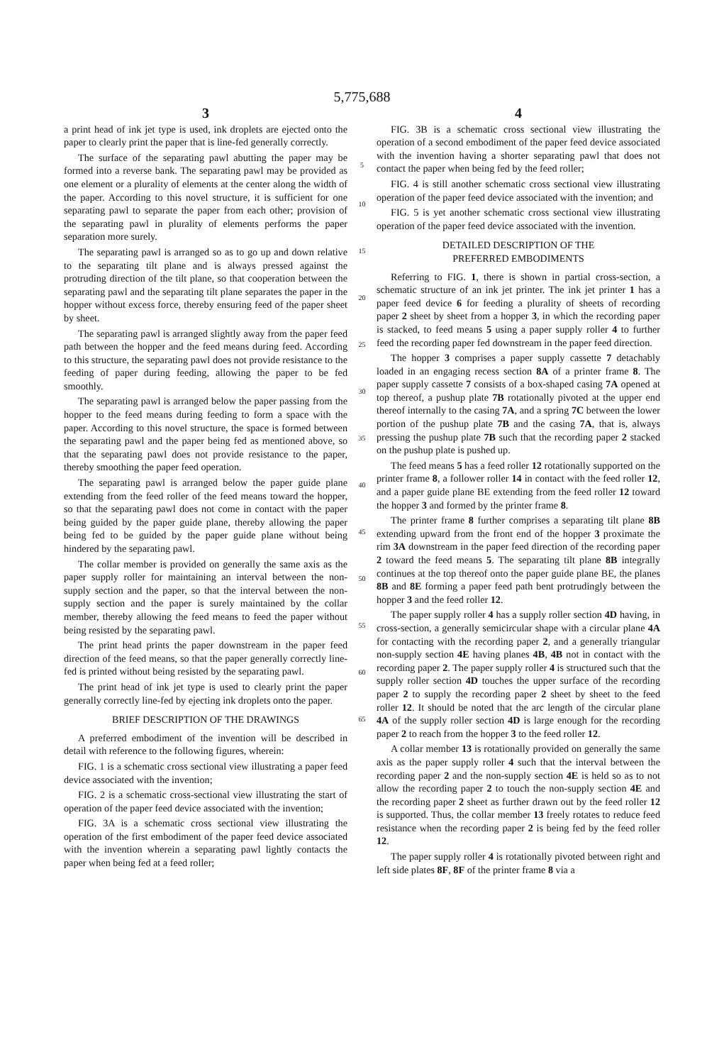5,775,688
3
a print head of ink jet type is used, ink droplets are ejected onto the paper to clearly print the paper that is line-fed generally correctly.
The surface of the separating pawl abutting the paper may be formed into a reverse bank. The separating pawl may be provided as one element or a plurality of elements at the center along the width of the paper. According to this novel structure, it is sufficient for one separating pawl to separate the paper from each other; provision of the separating pawl in plurality of elements performs the paper separation more surely.
The separating pawl is arranged so as to go up and down relative to the separating tilt plane and is always pressed against the protruding direction of the tilt plane, so that cooperation between the separating pawl and the separating tilt plane separates the paper in the hopper without excess force, thereby ensuring feed of the paper sheet by sheet.
The separating pawl is arranged slightly away from the paper feed path between the hopper and the feed means during feed. According to this structure, the separating pawl does not provide resistance to the feeding of paper during feeding, allowing the paper to be fed smoothly.
The separating pawl is arranged below the paper passing from the hopper to the feed means during feeding to form a space with the paper. According to this novel structure, the space is formed between the separating pawl and the paper being fed as mentioned above, so that the separating pawl does not provide resistance to the paper, thereby smoothing the paper feed operation.
The separating pawl is arranged below the paper guide plane extending from the feed roller of the feed means toward the hopper, so that the separating pawl does not come in contact with the paper being guided by the paper guide plane, thereby allowing the paper being fed to be guided by the paper guide plane without being hindered by the separating pawl.
The collar member is provided on generally the same axis as the paper supply roller for maintaining an interval between the non-supply section and the paper, so that the interval between the non-supply section and the paper is surely maintained by the collar member, thereby allowing the feed means to feed the paper without being resisted by the separating pawl.
The print head prints the paper downstream in the paper feed direction of the feed means, so that the paper generally correctly line-fed is printed without being resisted by the separating pawl.
The print head of ink jet type is used to clearly print the paper generally correctly line-fed by ejecting ink droplets onto the paper.
BRIEF DESCRIPTION OF THE DRAWINGS
A preferred embodiment of the invention will be described in detail with reference to the following figures, wherein:
FIG. 1 is a schematic cross sectional view illustrating a paper feed device associated with the invention;
FIG. 2 is a schematic cross-sectional view illustrating the start of operation of the paper feed device associated with the invention;
FIG. 3A is a schematic cross sectional view illustrating the operation of the first embodiment of the paper feed device associated with the invention wherein a separating pawl lightly contacts the paper when being fed at a feed roller;
5
10
15
20
25
30
35
40
45
50
55
60
65
4
FIG. 3B is a schematic cross sectional view illustrating the operation of a second embodiment of the paper feed device associated with the invention having a shorter separating pawl that does not contact the paper when being fed by the feed roller;
FIG. 4 is still another schematic cross sectional view illustrating operation of the paper feed device associated with the invention; and
FIG. 5 is yet another schematic cross sectional view illustrating operation of the paper feed device associated with the invention.
DETAILED DESCRIPTION OF THE
PREFERRED EMBODIMENTS
Referring to FIG. 1, there is shown in partial cross-section, a schematic structure of an ink jet printer. The ink jet printer 1 has a paper feed device 6 for feeding a plurality of sheets of recording paper 2 sheet by sheet from a hopper 3, in which the recording paper is stacked, to feed means 5 using a paper supply roller 4 to further feed the recording paper fed downstream in the paper feed direction.
The hopper 3 comprises a paper supply cassette 7 detachably loaded in an engaging recess section 8A of a printer frame 8. The paper supply cassette 7 consists of a box-shaped casing 7A opened at top thereof, a pushup plate 7B rotationally pivoted at the upper end thereof internally to the casing 7A, and a spring 7C between the lower portion of the pushup plate 7B and the casing 7A, that is, always pressing the pushup plate 7B such that the recording paper 2 stacked on the pushup plate is pushed up.
The feed means 5 has a feed roller 12 rotationally supported on the printer frame 8, a follower roller 14 in contact with the feed roller 12, and a paper guide plane BE extending from the feed roller 12 toward the hopper 3 and formed by the printer frame 8.
The printer frame 8 further comprises a separating tilt plane 8B extending upward from the front end of the hopper 3 proximate the rim 3A downstream in the paper feed direction of the recording paper 2 toward the feed means 5. The separating tilt plane 8B integrally continues at the top thereof onto the paper guide plane BE, the planes 8B and 8E forming a paper feed path bent protrudingly between the hopper 3 and the feed roller 12.
The paper supply roller 4 has a supply roller section 4D having, in cross-section, a generally semicircular shape with a circular plane 4A for contacting with the recording paper 2, and a generally triangular non-supply section 4E having planes 4B, 4B not in contact with the recording paper 2. The paper supply roller 4 is structured such that the supply roller section 4D touches the upper surface of the recording paper 2 to supply the recording paper 2 sheet by sheet to the feed roller 12. It should be noted that the arc length of the circular plane 4A of the supply roller section 4D is large enough for the recording paper 2 to reach from the hopper 3 to the feed roller 12.
A collar member 13 is rotationally provided on generally the same axis as the paper supply roller 4 such that the interval between the recording paper 2 and the non-supply section 4E is held so as to not allow the recording paper 2 to touch the non-supply section 4E and the recording paper 2 sheet as further drawn out by the feed roller 12 is supported. Thus, the collar member 13 freely rotates to reduce feed resistance when the recording paper 2 is being fed by the feed roller 12.
The paper supply roller 4 is rotationally pivoted between right and left side plates 8F, 8F of the printer frame 8 via a